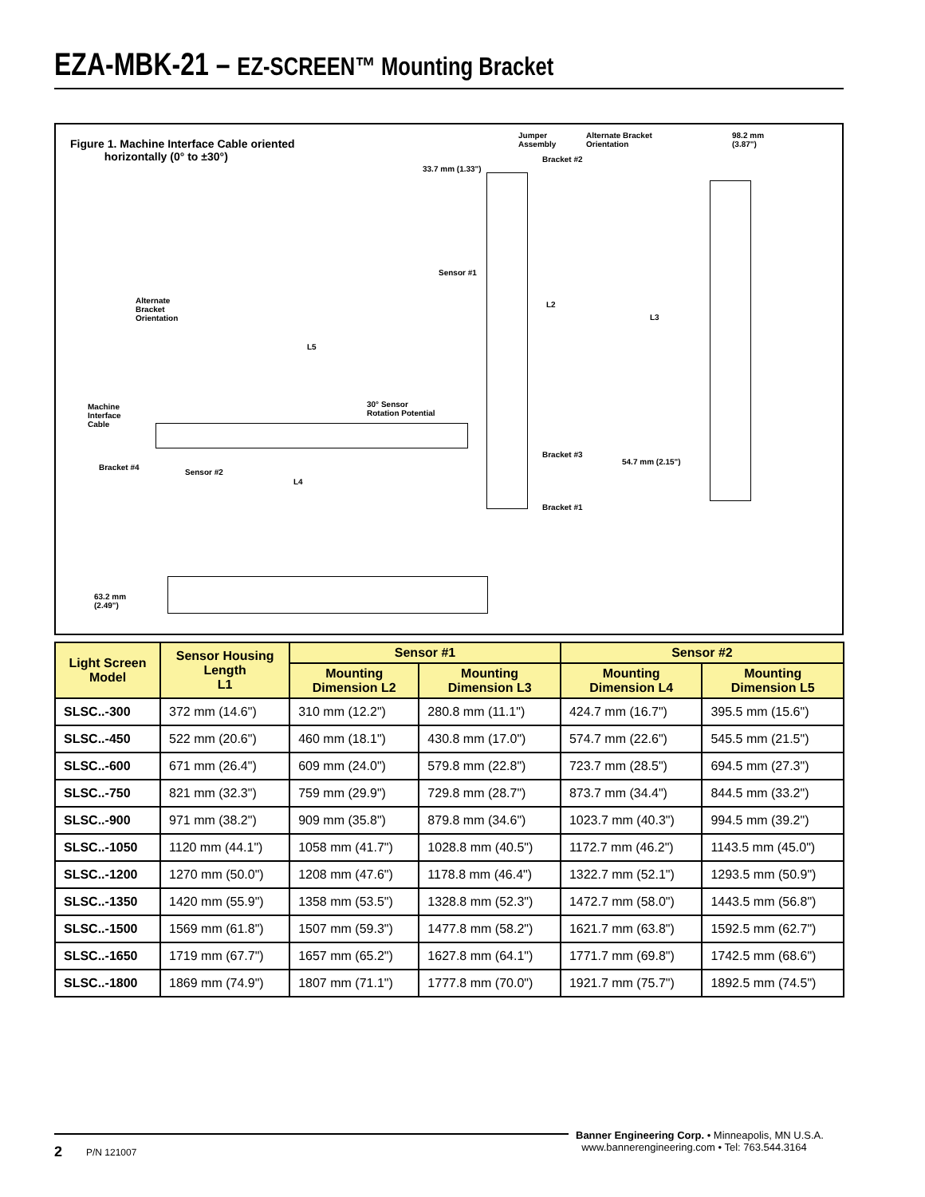EZA-MBK-21 – EZ-SCREEN™ Mounting Bracket
Figure 1. Machine Interface Cable oriented
horizontally (0° to ±30°)
Jumper
Assembly
Alternate Bracket
Orientation
98.2 mm
(3.87")
33.7 mm (1.33")
Bracket #2
Sensor #1
L2
L3
Alternate
Bracket
Orientation
L5
30° Sensor
Rotation Potential
Machine
Interface
Cable
Bracket #3
54.7 mm (2.15")
Bracket #4
Sensor #2
L4
Bracket #1
63.2 mm
(2.49")
| Light Screen Model | Sensor Housing Length L1 | Sensor #1 | | Sensor #2 | |
| --- | --- | --- | --- | --- | --- |
| | | Mounting Dimension L2 | Mounting Dimension L3 | Mounting Dimension L4 | Mounting Dimension L5 |
| SLSC..-300 | 372 mm (14.6") | 310 mm (12.2") | 280.8 mm (11.1") | 424.7 mm (16.7") | 395.5 mm (15.6") |
| SLSC..-450 | 522 mm (20.6") | 460 mm (18.1") | 430.8 mm (17.0") | 574.7 mm (22.6") | 545.5 mm (21.5") |
| SLSC..-600 | 671 mm (26.4") | 609 mm (24.0") | 579.8 mm (22.8") | 723.7 mm (28.5") | 694.5 mm (27.3") |
| SLSC..-750 | 821 mm (32.3") | 759 mm (29.9") | 729.8 mm (28.7") | 873.7 mm (34.4") | 844.5 mm (33.2") |
| SLSC..-900 | 971 mm (38.2") | 909 mm (35.8") | 879.8 mm (34.6") | 1023.7 mm (40.3") | 994.5 mm (39.2") |
| SLSC..-1050 | 1120 mm (44.1") | 1058 mm (41.7") | 1028.8 mm (40.5") | 1172.7 mm (46.2") | 1143.5 mm (45.0") |
| SLSC..-1200 | 1270 mm (50.0") | 1208 mm (47.6") | 1178.8 mm (46.4") | 1322.7 mm (52.1") | 1293.5 mm (50.9") |
| SLSC..-1350 | 1420 mm (55.9") | 1358 mm (53.5") | 1328.8 mm (52.3") | 1472.7 mm (58.0") | 1443.5 mm (56.8") |
| SLSC..-1500 | 1569 mm (61.8") | 1507 mm (59.3") | 1477.8 mm (58.2") | 1621.7 mm (63.8") | 1592.5 mm (62.7") |
| SLSC..-1650 | 1719 mm (67.7") | 1657 mm (65.2") | 1627.8 mm (64.1") | 1771.7 mm (69.8") | 1742.5 mm (68.6") |
| SLSC..-1800 | 1869 mm (74.9") | 1807 mm (71.1") | 1777.8 mm (70.0") | 1921.7 mm (75.7") | 1892.5 mm (74.5") |
2 P/N 121007
Banner Engineering Corp. • Minneapolis, MN U.S.A.
www.bannerengineering.com • Tel: 763.544.3164